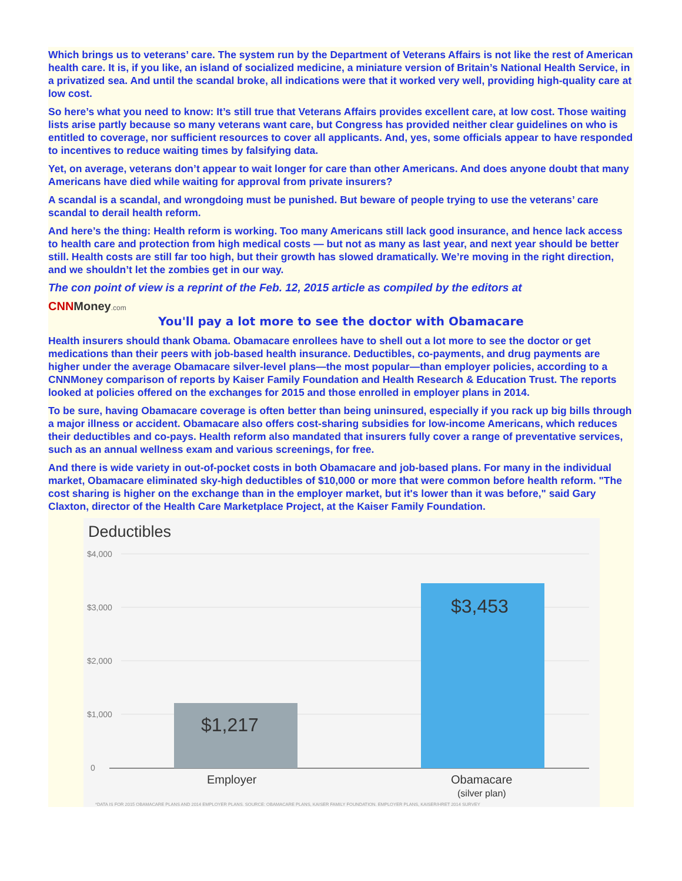Which brings us to veterans’ care. The system run by the Department of Veterans Affairs is not like the rest of American health care. It is, if you like, an island of socialized medicine, a miniature version of Britain’s National Health Service, in a privatized sea. And until the scandal broke, all indications were that it worked very well, providing high-quality care at low cost.
So here’s what you need to know: It’s still true that Veterans Affairs provides excellent care, at low cost. Those waiting lists arise partly because so many veterans want care, but Congress has provided neither clear guidelines on who is entitled to coverage, nor sufficient resources to cover all applicants. And, yes, some officials appear to have responded to incentives to reduce waiting times by falsifying data.
Yet, on average, veterans don’t appear to wait longer for care than other Americans. And does anyone doubt that many Americans have died while waiting for approval from private insurers?
A scandal is a scandal, and wrongdoing must be punished. But beware of people trying to use the veterans’ care scandal to derail health reform.
And here’s the thing: Health reform is working. Too many Americans still lack good insurance, and hence lack access to health care and protection from high medical costs — but not as many as last year, and next year should be better still. Health costs are still far too high, but their growth has slowed dramatically. We’re moving in the right direction, and we shouldn’t let the zombies get in our way.
The con point of view is a reprint of the Feb. 12, 2015 article as compiled by the editors at
CNN Money.com
You'll pay a lot more to see the doctor with Obamacare
Health insurers should thank Obama. Obamacare enrollees have to shell out a lot more to see the doctor or get medications than their peers with job-based health insurance. Deductibles, co-payments, and drug payments are higher under the average Obamacare silver-level plans—the most popular—than employer policies, according to a CNNMoney comparison of reports by Kaiser Family Foundation and Health Research & Education Trust. The reports looked at policies offered on the exchanges for 2015 and those enrolled in employer plans in 2014.
To be sure, having Obamacare coverage is often better than being uninsured, especially if you rack up big bills through a major illness or accident. Obamacare also offers cost-sharing subsidies for low-income Americans, which reduces their deductibles and co-pays. Health reform also mandated that insurers fully cover a range of preventative services, such as an annual wellness exam and various screenings, for free.
And there is wide variety in out-of-pocket costs in both Obamacare and job-based plans. For many in the individual market, Obamacare eliminated sky-high deductibles of $10,000 or more that were common before health reform. "The cost sharing is higher on the exchange than in the employer market, but it's lower than it was before," said Gary Claxton, director of the Health Care Marketplace Project, at the Kaiser Family Foundation.
Deductibles
$4,000
$3,000
$2,000
$1,000
0
$1,217
$3,453
Employer
Obamacare
(silver plan)
*DATA IS FOR 2015 OBAMACARE PLANS AND 2014 EMPLOYER PLANS. SOURCE: OBAMACARE PLANS, KAISER FAMILY FOUNDATION. EMPLOYER PLANS, KAISER/HRET 2014 SURVEY